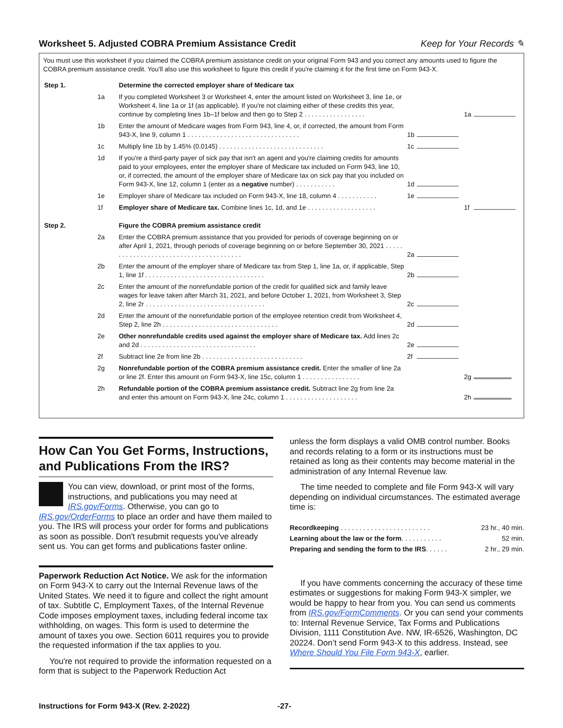Worksheet 5. Adjusted COBRA Premium Assistance Credit Keep for Your Records ✎
You must use this worksheet if you claimed the COBRA premium assistance credit on your original Form 943 and you correct any amounts used to figure the COBRA premium assistance credit. You'll also use this worksheet to figure this credit if you're claiming it for the first time on Form 943-X.
| Step 1. | | Determine the corrected employer share of Medicare tax | | | | |
| | 1a | If you completed Worksheet 3 or Worksheet 4, enter the amount listed on Worksheet 3, line 1e, or Worksheet 4, line 1a or 1f (as applicable). If you're not claiming either of these credits this year, continue by completing lines 1b–1f below and then go to Step 2 . . . . . . . . . . . . . . . . . | | | 1a | |
| | 1b | Enter the amount of Medicare wages from Form 943, line 4, or, if corrected, the amount from Form 943-X, line 9, column 1 . . . . . . . . . . . . . . . . . . . . . . . . . . . . . . . | 1b | | | |
| | 1c | Multiply line 1b by 1.45% (0.0145) . . . . . . . . . . . . . . . . . . . . . . . . . . . . . | 1c | | | |
| | 1d | If you're a third-party payer of sick pay that isn't an agent and you're claiming credits for amounts paid to your employees, enter the employer share of Medicare tax included on Form 943, line 10, or, if corrected, the amount of the employer share of Medicare tax on sick pay that you included on Form 943-X, line 12, column 1 (enter as a negative number) . . . . . . . . . . . | 1d | | | |
| | 1e | Employer share of Medicare tax included on Form 943-X, line 18, column 4 . . . . . . . . . . . | 1e | | | |
| | 1f | Employer share of Medicare tax. Combine lines 1c, 1d, and 1e . . . . . . . . . . . . . . . . . . . | | | 1f | |
| Step 2. | | Figure the COBRA premium assistance credit | | | | |
| | 2a | Enter the COBRA premium assistance that you provided for periods of coverage beginning on or after April 1, 2021, through periods of coverage beginning on or before September 30, 2021 . . . . . . . . . . . . . . . . . . . . . . . . . . . . . . . . . . . . . . . | 2a | | | |
| | 2b | Enter the amount of the employer share of Medicare tax from Step 1, line 1a, or, if applicable, Step 1, line 1f . . . . . . . . . . . . . . . . . . . . . . . . . . . . . . . . . | 2b | | | |
| | 2c | Enter the amount of the nonrefundable portion of the credit for qualified sick and family leave wages for leave taken after March 31, 2021, and before October 1, 2021, from Worksheet 3, Step 2, line 2r . . . . . . . . . . . . . . . . . . . . . . . . . . . . . . . . . | 2c | | | |
| | 2d | Enter the amount of the nonrefundable portion of the employee retention credit from Worksheet 4, Step 2, line 2h . . . . . . . . . . . . . . . . . . . . . . . . . . . . . . . . | 2d | | | |
| | 2e | Other nonrefundable credits used against the employer share of Medicare tax. Add lines 2c and 2d . . . . . . . . . . . . . . . . . . . . . . . . . . . . . . . . | 2e | | | |
| | 2f | Subtract line 2e from line 2b . . . . . . . . . . . . . . . . . . . . . . . . . . . . | 2f | | | |
| | 2g | Nonrefundable portion of the COBRA premium assistance credit. Enter the smaller of line 2a or line 2f. Enter this amount on Form 943-X, line 15c, column 1 . . . . . . . . . . . . . . . . | | | 2g | |
| | 2h | Refundable portion of the COBRA premium assistance credit. Subtract line 2g from line 2a and enter this amount on Form 943-X, line 24c, column 1 . . . . . . . . . . . . . . . . . . . . | | | 2h | |
How Can You Get Forms, Instructions, and Publications From the IRS?
You can view, download, or print most of the forms, instructions, and publications you may need at IRS.gov/Forms. Otherwise, you can go to IRS.gov/OrderForms to place an order and have them mailed to you. The IRS will process your order for forms and publications as soon as possible. Don't resubmit requests you've already sent us. You can get forms and publications faster online.
Paperwork Reduction Act Notice. We ask for the information on Form 943-X to carry out the Internal Revenue laws of the United States. We need it to figure and collect the right amount of tax. Subtitle C, Employment Taxes, of the Internal Revenue Code imposes employment taxes, including federal income tax withholding, on wages. This form is used to determine the amount of taxes you owe. Section 6011 requires you to provide the requested information if the tax applies to you.
You're not required to provide the information requested on a form that is subject to the Paperwork Reduction Act
unless the form displays a valid OMB control number. Books and records relating to a form or its instructions must be retained as long as their contents may become material in the administration of any Internal Revenue law.
The time needed to complete and file Form 943-X will vary depending on individual circumstances. The estimated average time is:
| Recordkeeping . . . . . . . . . . . . . . . . . . . . . . . . | 23 hr., 40 min. |
| Learning about the law or the form . . . . . . . . . . . | 52 min. |
| Preparing and sending the form to the IRS . . . . . . | 2 hr., 29 min. |
If you have comments concerning the accuracy of these time estimates or suggestions for making Form 943-X simpler, we would be happy to hear from you. You can send us comments from IRS.gov/FormComments. Or you can send your comments to: Internal Revenue Service, Tax Forms and Publications Division, 1111 Constitution Ave. NW, IR-6526, Washington, DC 20224. Don’t send Form 943-X to this address. Instead, see Where Should You File Form 943-X, earlier.
Instructions for Form 943-X (Rev. 2-2022) -27-